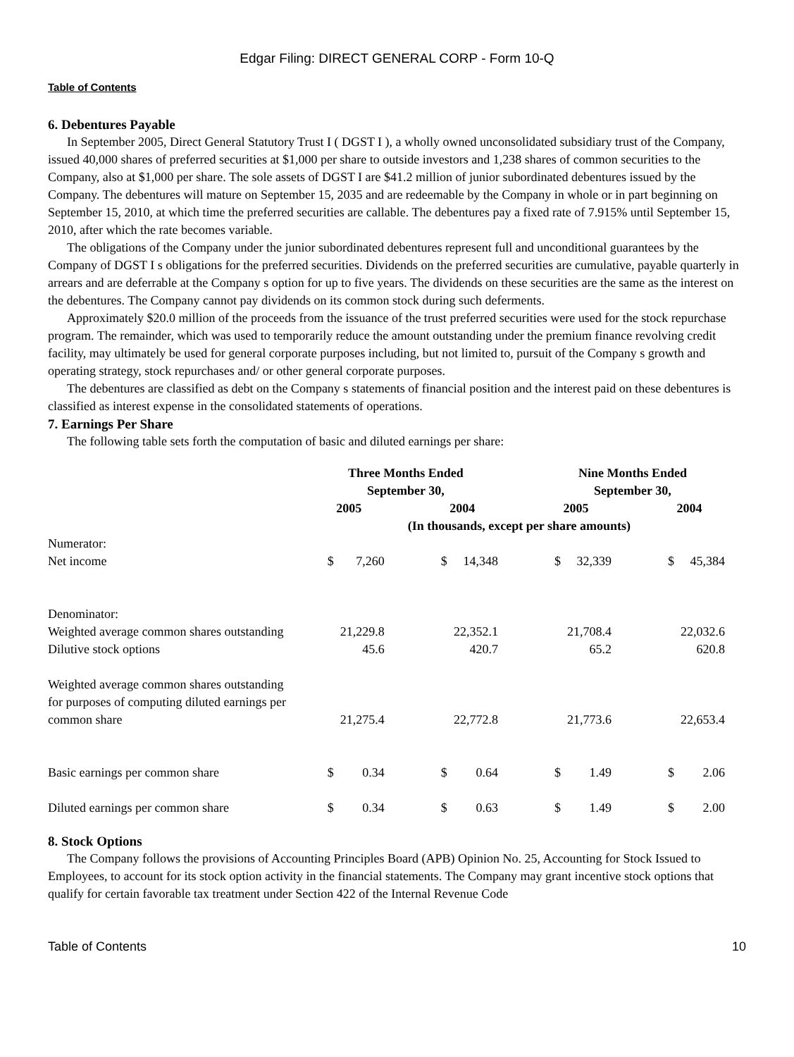Edgar Filing: DIRECT GENERAL CORP - Form 10-Q
Table of Contents
6. Debentures Payable
In September 2005, Direct General Statutory Trust I ( DGST I ), a wholly owned unconsolidated subsidiary trust of the Company, issued 40,000 shares of preferred securities at $1,000 per share to outside investors and 1,238 shares of common securities to the Company, also at $1,000 per share. The sole assets of DGST I are $41.2 million of junior subordinated debentures issued by the Company. The debentures will mature on September 15, 2035 and are redeemable by the Company in whole or in part beginning on September 15, 2010, at which time the preferred securities are callable. The debentures pay a fixed rate of 7.915% until September 15, 2010, after which the rate becomes variable.
The obligations of the Company under the junior subordinated debentures represent full and unconditional guarantees by the Company of DGST I s obligations for the preferred securities. Dividends on the preferred securities are cumulative, payable quarterly in arrears and are deferrable at the Company s option for up to five years. The dividends on these securities are the same as the interest on the debentures. The Company cannot pay dividends on its common stock during such deferments.
Approximately $20.0 million of the proceeds from the issuance of the trust preferred securities were used for the stock repurchase program. The remainder, which was used to temporarily reduce the amount outstanding under the premium finance revolving credit facility, may ultimately be used for general corporate purposes including, but not limited to, pursuit of the Company s growth and operating strategy, stock repurchases and/ or other general corporate purposes.
The debentures are classified as debt on the Company s statements of financial position and the interest paid on these debentures is classified as interest expense in the consolidated statements of operations.
7. Earnings Per Share
The following table sets forth the computation of basic and diluted earnings per share:
| | Three Months Ended September 30, | | | | Nine Months Ended September 30, | | | |
| --- | --- | --- | --- | --- | --- | --- | --- | --- |
| | 2005 | | 2004 | | 2005 | | 2004 | |
| | (In thousands, except per share amounts) | | | | | | | |
| Numerator: | | | | | | | | |
| Net income | $ | 7,260 | $ | 14,348 | $ | 32,339 | $ | 45,384 |
| Denominator: | | | | | | | | |
| Weighted average common shares outstanding | | 21,229.8 | | 22,352.1 | | 21,708.4 | | 22,032.6 |
| Dilutive stock options | | 45.6 | | 420.7 | | 65.2 | | 620.8 |
| Weighted average common shares outstanding for purposes of computing diluted earnings per common share | | 21,275.4 | | 22,772.8 | | 21,773.6 | | 22,653.4 |
| Basic earnings per common share | $ | 0.34 | $ | 0.64 | $ | 1.49 | $ | 2.06 |
| Diluted earnings per common share | $ | 0.34 | $ | 0.63 | $ | 1.49 | $ | 2.00 |
8. Stock Options
The Company follows the provisions of Accounting Principles Board (APB) Opinion No. 25, Accounting for Stock Issued to Employees, to account for its stock option activity in the financial statements. The Company may grant incentive stock options that qualify for certain favorable tax treatment under Section 422 of the Internal Revenue Code
Table of Contents 10